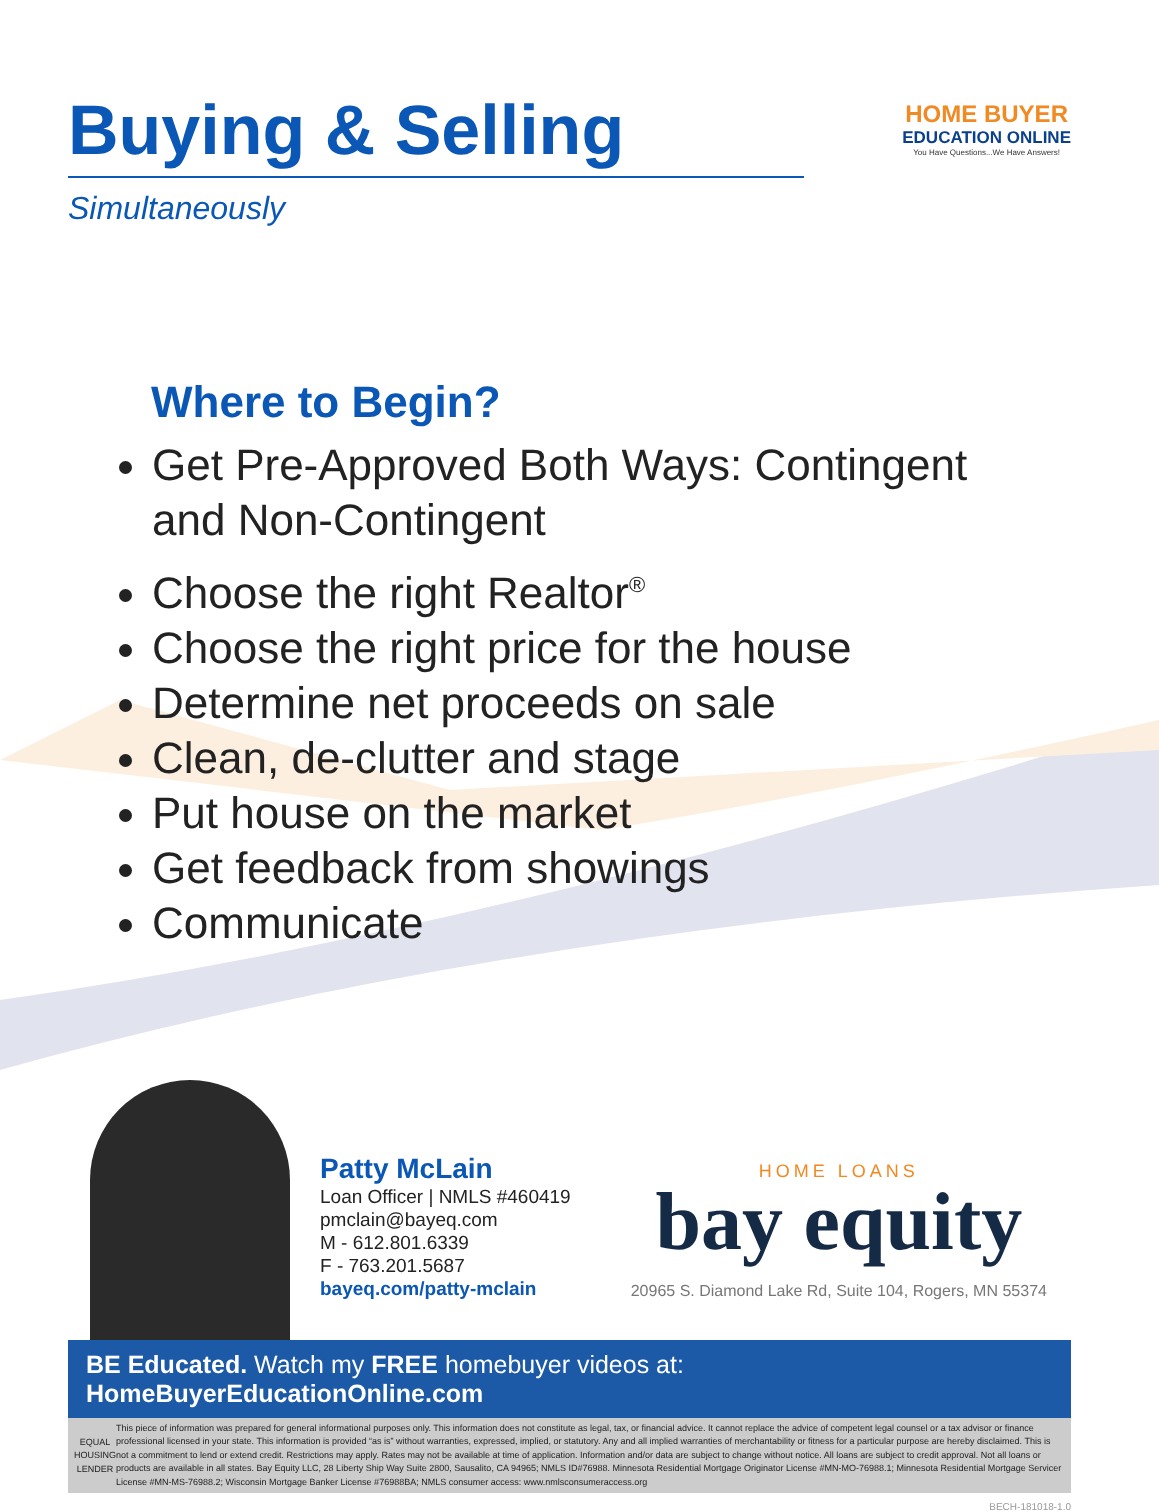Buying & Selling
Simultaneously
HOME BUYER
EDUCATION ONLINE
You Have Questions...We Have Answers!
Where to Begin?
Get Pre-Approved Both Ways: Contingent and Non-Contingent
Choose the right Realtor<sup>®</sup>
Choose the right price for the house
Determine net proceeds on sale
Clean, de-clutter and stage
Put house on the market
Get feedback from showings
Communicate
Patty McLain
Loan Officer | NMLS #460419
pmclain@bayeq.com
M - 612.801.6339
F - 763.201.5687
bayeq.com/patty-mclain
HOME LOANS
bay equity
20965 S. Diamond Lake Rd, Suite 104, Rogers, MN 55374
BE Educated. Watch my FREE homebuyer videos at: HomeBuyerEducationOnline.com
EQUAL HOUSING LENDER
This piece of information was prepared for general informational purposes only. This information does not constitute as legal, tax, or financial advice. It cannot replace the advice of competent legal counsel or a tax advisor or finance professional licensed in your state. This information is provided “as is” without warranties, expressed, implied, or statutory. Any and all implied warranties of merchantability or fitness for a particular purpose are hereby disclaimed. This is not a commitment to lend or extend credit. Restrictions may apply. Rates may not be available at time of application. Information and/or data are subject to change without notice. All loans are subject to credit approval. Not all loans or products are available in all states. Bay Equity LLC, 28 Liberty Ship Way Suite 2800, Sausalito, CA 94965; NMLS ID#76988. Minnesota Residential Mortgage Originator License #MN-MO-76988.1; Minnesota Residential Mortgage Servicer License #MN-MS-76988.2; Wisconsin Mortgage Banker License #76988BA; NMLS consumer access: www.nmlsconsumeraccess.org
BECH-181018-1.0